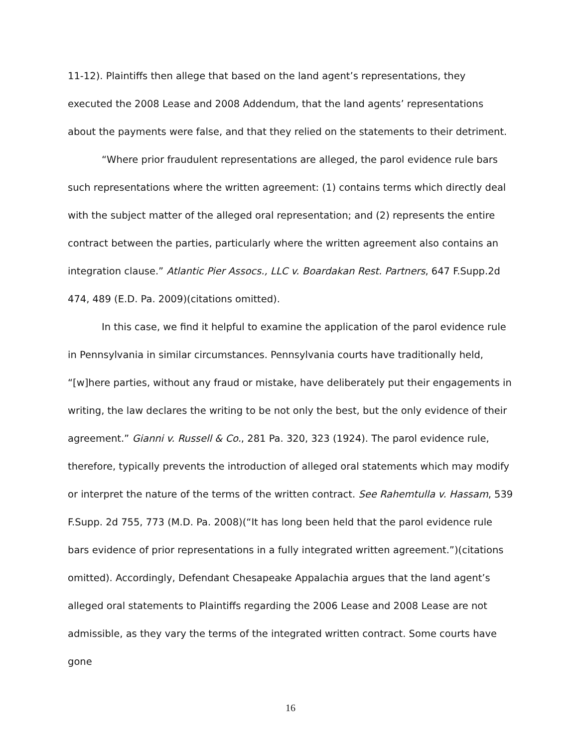11-12). Plaintiffs then allege that based on the land agent’s representations, they executed the 2008 Lease and 2008 Addendum, that the land agents’ representations about the payments were false, and that they relied on the statements to their detriment.
“Where prior fraudulent representations are alleged, the parol evidence rule bars such representations where the written agreement: (1) contains terms which directly deal with the subject matter of the alleged oral representation; and (2) represents the entire contract between the parties, particularly where the written agreement also contains an integration clause.” Atlantic Pier Assocs., LLC v. Boardakan Rest. Partners, 647 F.Supp.2d 474, 489 (E.D. Pa. 2009)(citations omitted).
In this case, we find it helpful to examine the application of the parol evidence rule in Pennsylvania in similar circumstances. Pennsylvania courts have traditionally held, “[w]here parties, without any fraud or mistake, have deliberately put their engagements in writing, the law declares the writing to be not only the best, but the only evidence of their agreement.” Gianni v. Russell & Co., 281 Pa. 320, 323 (1924). The parol evidence rule, therefore, typically prevents the introduction of alleged oral statements which may modify or interpret the nature of the terms of the written contract. See Rahemtulla v. Hassam, 539 F.Supp. 2d 755, 773 (M.D. Pa. 2008)(“It has long been held that the parol evidence rule bars evidence of prior representations in a fully integrated written agreement.”)(citations omitted). Accordingly, Defendant Chesapeake Appalachia argues that the land agent’s alleged oral statements to Plaintiffs regarding the 2006 Lease and 2008 Lease are not admissible, as they vary the terms of the integrated written contract. Some courts have gone
16